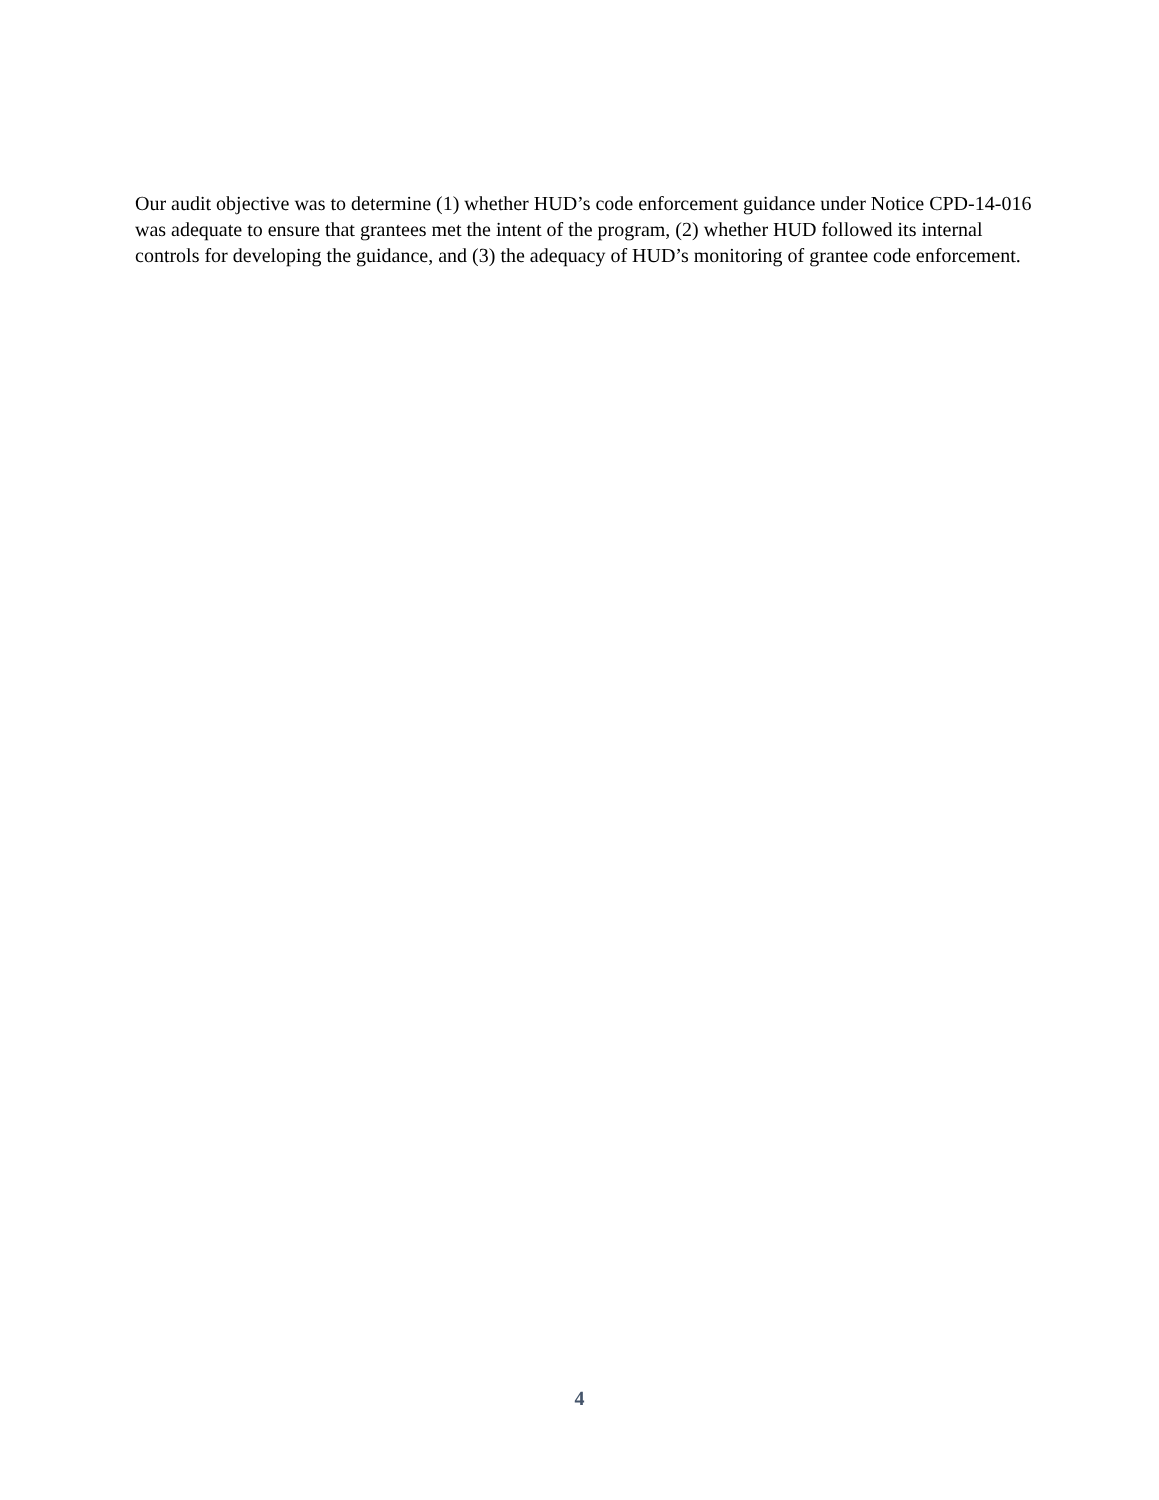Our audit objective was to determine (1) whether HUD’s code enforcement guidance under Notice CPD-14-016 was adequate to ensure that grantees met the intent of the program, (2) whether HUD followed its internal controls for developing the guidance, and (3) the adequacy of HUD’s monitoring of grantee code enforcement.
4